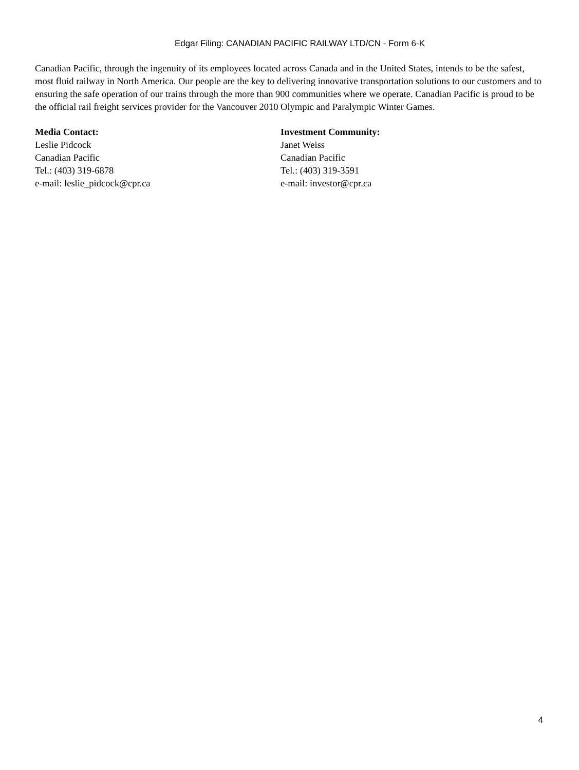Edgar Filing: CANADIAN PACIFIC RAILWAY LTD/CN - Form 6-K
Canadian Pacific, through the ingenuity of its employees located across Canada and in the United States, intends to be the safest, most fluid railway in North America. Our people are the key to delivering innovative transportation solutions to our customers and to ensuring the safe operation of our trains through the more than 900 communities where we operate. Canadian Pacific is proud to be the official rail freight services provider for the Vancouver 2010 Olympic and Paralympic Winter Games.
Media Contact:
Leslie Pidcock
Canadian Pacific
Tel.: (403) 319-6878
e-mail: leslie_pidcock@cpr.ca
Investment Community:
Janet Weiss
Canadian Pacific
Tel.: (403) 319-3591
e-mail: investor@cpr.ca
4